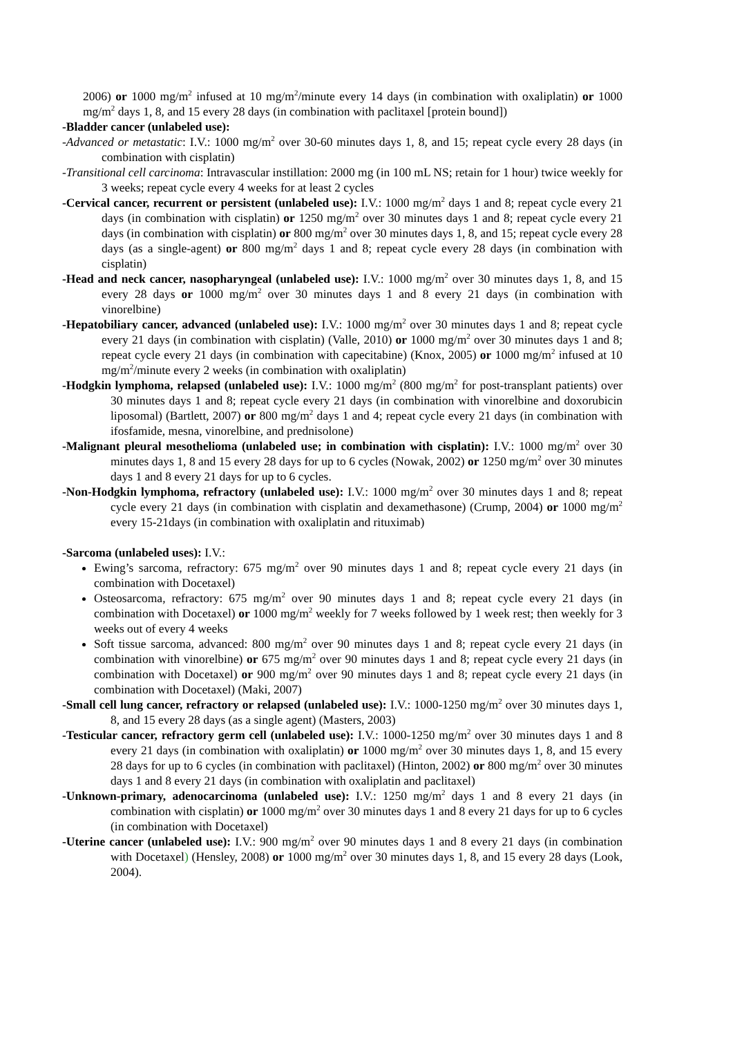2006) or 1000 mg/m<sup>2</sup> infused at 10 mg/m<sup>2</sup>/minute every 14 days (in combination with oxaliplatin) or 1000 mg/m<sup>2</sup> days 1, 8, and 15 every 28 days (in combination with paclitaxel [protein bound])
-Bladder cancer (unlabeled use):
-Advanced or metastatic: I.V.: 1000 mg/m<sup>2</sup> over 30-60 minutes days 1, 8, and 15; repeat cycle every 28 days (in combination with cisplatin)
-Transitional cell carcinoma: Intravascular instillation: 2000 mg (in 100 mL NS; retain for 1 hour) twice weekly for 3 weeks; repeat cycle every 4 weeks for at least 2 cycles
-Cervical cancer, recurrent or persistent (unlabeled use): I.V.: 1000 mg/m<sup>2</sup> days 1 and 8; repeat cycle every 21 days (in combination with cisplatin) or 1250 mg/m<sup>2</sup> over 30 minutes days 1 and 8; repeat cycle every 21 days (in combination with cisplatin) or 800 mg/m<sup>2</sup> over 30 minutes days 1, 8, and 15; repeat cycle every 28 days (as a single-agent) or 800 mg/m<sup>2</sup> days 1 and 8; repeat cycle every 28 days (in combination with cisplatin)
-Head and neck cancer, nasopharyngeal (unlabeled use): I.V.: 1000 mg/m<sup>2</sup> over 30 minutes days 1, 8, and 15 every 28 days or 1000 mg/m<sup>2</sup> over 30 minutes days 1 and 8 every 21 days (in combination with vinorelbine)
-Hepatobiliary cancer, advanced (unlabeled use): I.V.: 1000 mg/m<sup>2</sup> over 30 minutes days 1 and 8; repeat cycle every 21 days (in combination with cisplatin) (Valle, 2010) or 1000 mg/m<sup>2</sup> over 30 minutes days 1 and 8; repeat cycle every 21 days (in combination with capecitabine) (Knox, 2005) or 1000 mg/m<sup>2</sup> infused at 10 mg/m<sup>2</sup>/minute every 2 weeks (in combination with oxaliplatin)
-Hodgkin lymphoma, relapsed (unlabeled use): I.V.: 1000 mg/m<sup>2</sup> (800 mg/m<sup>2</sup> for post-transplant patients) over 30 minutes days 1 and 8; repeat cycle every 21 days (in combination with vinorelbine and doxorubicin liposomal) (Bartlett, 2007) or 800 mg/m<sup>2</sup> days 1 and 4; repeat cycle every 21 days (in combination with ifosfamide, mesna, vinorelbine, and prednisolone)
-Malignant pleural mesothelioma (unlabeled use; in combination with cisplatin): I.V.: 1000 mg/m<sup>2</sup> over 30 minutes days 1, 8 and 15 every 28 days for up to 6 cycles (Nowak, 2002) or 1250 mg/m<sup>2</sup> over 30 minutes days 1 and 8 every 21 days for up to 6 cycles.
-Non-Hodgkin lymphoma, refractory (unlabeled use): I.V.: 1000 mg/m<sup>2</sup> over 30 minutes days 1 and 8; repeat cycle every 21 days (in combination with cisplatin and dexamethasone) (Crump, 2004) or 1000 mg/m<sup>2</sup> every 15-21days (in combination with oxaliplatin and rituximab)
-Sarcoma (unlabeled uses): I.V.:
Ewing’s sarcoma, refractory: 675 mg/m<sup>2</sup> over 90 minutes days 1 and 8; repeat cycle every 21 days (in combination with Docetaxel)
Osteosarcoma, refractory: 675 mg/m<sup>2</sup> over 90 minutes days 1 and 8; repeat cycle every 21 days (in combination with Docetaxel) or 1000 mg/m<sup>2</sup> weekly for 7 weeks followed by 1 week rest; then weekly for 3 weeks out of every 4 weeks
Soft tissue sarcoma, advanced: 800 mg/m<sup>2</sup> over 90 minutes days 1 and 8; repeat cycle every 21 days (in combination with vinorelbine) or 675 mg/m<sup>2</sup> over 90 minutes days 1 and 8; repeat cycle every 21 days (in combination with Docetaxel) or 900 mg/m<sup>2</sup> over 90 minutes days 1 and 8; repeat cycle every 21 days (in combination with Docetaxel) (Maki, 2007)
-Small cell lung cancer, refractory or relapsed (unlabeled use): I.V.: 1000-1250 mg/m<sup>2</sup> over 30 minutes days 1, 8, and 15 every 28 days (as a single agent) (Masters, 2003)
-Testicular cancer, refractory germ cell (unlabeled use): I.V.: 1000-1250 mg/m<sup>2</sup> over 30 minutes days 1 and 8 every 21 days (in combination with oxaliplatin) or 1000 mg/m<sup>2</sup> over 30 minutes days 1, 8, and 15 every 28 days for up to 6 cycles (in combination with paclitaxel) (Hinton, 2002) or 800 mg/m<sup>2</sup> over 30 minutes days 1 and 8 every 21 days (in combination with oxaliplatin and paclitaxel)
-Unknown-primary, adenocarcinoma (unlabeled use): I.V.: 1250 mg/m<sup>2</sup> days 1 and 8 every 21 days (in combination with cisplatin) or 1000 mg/m<sup>2</sup> over 30 minutes days 1 and 8 every 21 days for up to 6 cycles (in combination with Docetaxel)
-Uterine cancer (unlabeled use): I.V.: 900 mg/m<sup>2</sup> over 90 minutes days 1 and 8 every 21 days (in combination with Docetaxel) (Hensley, 2008) or 1000 mg/m<sup>2</sup> over 30 minutes days 1, 8, and 15 every 28 days (Look, 2004).